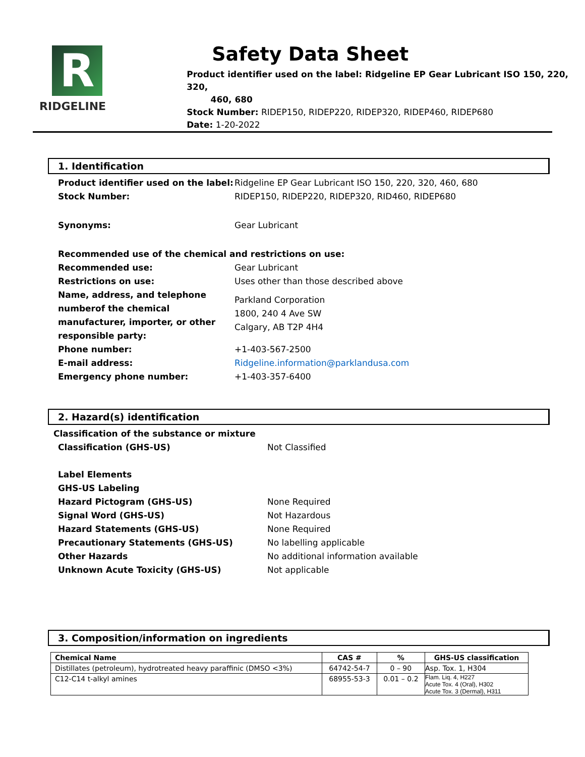R
RIDGELINE
Safety Data Sheet
Product identifier used on the label: Ridgeline EP Gear Lubricant ISO 150, 220, 320,
460, 680
Stock Number: RIDEP150, RIDEP220, RIDEP320, RIDEP460, RIDEP680
Date: 1-20-2022
1. Identification
Product identifier used on the label:
Ridgeline EP Gear Lubricant ISO 150, 220, 320, 460, 680
Stock Number: RIDEP150, RIDEP220, RIDEP320, RID460, RIDEP680
Synonyms: Gear Lubricant
Recommended use of the chemical and restrictions on use:
Recommended use: Gear Lubricant
Restrictions on use: Uses other than those described above
Name, address, and telephone numberof the chemical manufacturer, importer, or other responsible party:
Parkland Corporation
1800, 240 4 Ave SW
Calgary, AB T2P 4H4
Phone number: +1-403-567-2500
E-mail address: Ridgeline.information@parklandusa.com
Emergency phone number: +1-403-357-6400
2. Hazard(s) identification
Classification of the substance or mixture
Classification (GHS-US) Not Classified
Label Elements
GHS-US Labeling
Hazard Pictogram (GHS-US) None Required
Signal Word (GHS-US) Not Hazardous
Hazard Statements (GHS-US) None Required
Precautionary Statements (GHS-US) No labelling applicable
Other Hazards No additional information available
Unknown Acute Toxicity (GHS-US) Not applicable
3. Composition/information on ingredients
| Chemical Name | CAS # | % | GHS-US classification |
| --- | --- | --- | --- |
| Distillates (petroleum), hydrotreated heavy paraffinic (DMSO <3%) | 64742-54-7 | 0 – 90 | Asp. Tox. 1, H304 |
| C12-C14 t-alkyl amines | 68955-53-3 | 0.01 – 0.2 | Flam. Liq. 4, H227 Acute Tox. 4 (Oral), H302 Acute Tox. 3 (Dermal), H311 |